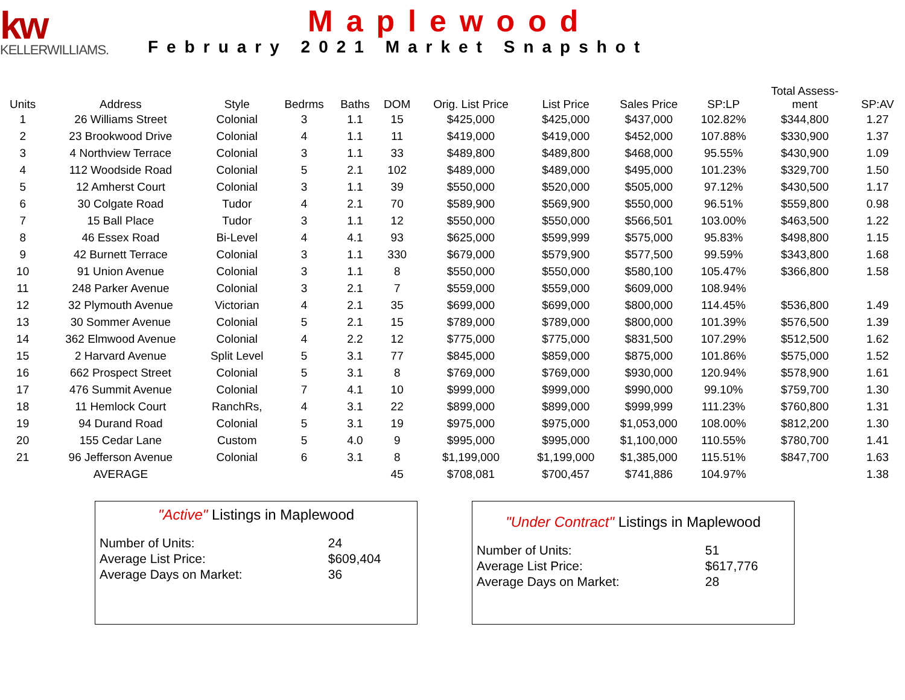kw
KELLERWILLIAMS.
Maplewood
February 2021 Market Snapshot
| Units | Address | Style | Bedrms | Baths | DOM | Orig. List Price | List Price | Sales Price | SP:LP | Total Assess- ment | SP:AV |
| --- | --- | --- | --- | --- | --- | --- | --- | --- | --- | --- | --- |
| 1 | 26 Williams Street | Colonial | 3 | 1.1 | 15 | $425,000 | $425,000 | $437,000 | 102.82% | $344,800 | 1.27 |
| 2 | 23 Brookwood Drive | Colonial | 4 | 1.1 | 11 | $419,000 | $419,000 | $452,000 | 107.88% | $330,900 | 1.37 |
| 3 | 4 Northview Terrace | Colonial | 3 | 1.1 | 33 | $489,800 | $489,800 | $468,000 | 95.55% | $430,900 | 1.09 |
| 4 | 112 Woodside Road | Colonial | 5 | 2.1 | 102 | $489,000 | $489,000 | $495,000 | 101.23% | $329,700 | 1.50 |
| 5 | 12 Amherst Court | Colonial | 3 | 1.1 | 39 | $550,000 | $520,000 | $505,000 | 97.12% | $430,500 | 1.17 |
| 6 | 30 Colgate Road | Tudor | 4 | 2.1 | 70 | $589,900 | $569,900 | $550,000 | 96.51% | $559,800 | 0.98 |
| 7 | 15 Ball Place | Tudor | 3 | 1.1 | 12 | $550,000 | $550,000 | $566,501 | 103.00% | $463,500 | 1.22 |
| 8 | 46 Essex Road | Bi-Level | 4 | 4.1 | 93 | $625,000 | $599,999 | $575,000 | 95.83% | $498,800 | 1.15 |
| 9 | 42 Burnett Terrace | Colonial | 3 | 1.1 | 330 | $679,000 | $579,900 | $577,500 | 99.59% | $343,800 | 1.68 |
| 10 | 91 Union Avenue | Colonial | 3 | 1.1 | 8 | $550,000 | $550,000 | $580,100 | 105.47% | $366,800 | 1.58 |
| 11 | 248 Parker Avenue | Colonial | 3 | 2.1 | 7 | $559,000 | $559,000 | $609,000 | 108.94% | | |
| 12 | 32 Plymouth Avenue | Victorian | 4 | 2.1 | 35 | $699,000 | $699,000 | $800,000 | 114.45% | $536,800 | 1.49 |
| 13 | 30 Sommer Avenue | Colonial | 5 | 2.1 | 15 | $789,000 | $789,000 | $800,000 | 101.39% | $576,500 | 1.39 |
| 14 | 362 Elmwood Avenue | Colonial | 4 | 2.2 | 12 | $775,000 | $775,000 | $831,500 | 107.29% | $512,500 | 1.62 |
| 15 | 2 Harvard Avenue | Split Level | 5 | 3.1 | 77 | $845,000 | $859,000 | $875,000 | 101.86% | $575,000 | 1.52 |
| 16 | 662 Prospect Street | Colonial | 5 | 3.1 | 8 | $769,000 | $769,000 | $930,000 | 120.94% | $578,900 | 1.61 |
| 17 | 476 Summit Avenue | Colonial | 7 | 4.1 | 10 | $999,000 | $999,000 | $990,000 | 99.10% | $759,700 | 1.30 |
| 18 | 11 Hemlock Court | RanchRs, | 4 | 3.1 | 22 | $899,000 | $899,000 | $999,999 | 111.23% | $760,800 | 1.31 |
| 19 | 94 Durand Road | Colonial | 5 | 3.1 | 19 | $975,000 | $975,000 | $1,053,000 | 108.00% | $812,200 | 1.30 |
| 20 | 155 Cedar Lane | Custom | 5 | 4.0 | 9 | $995,000 | $995,000 | $1,100,000 | 110.55% | $780,700 | 1.41 |
| 21 | 96 Jefferson Avenue | Colonial | 6 | 3.1 | 8 | $1,199,000 | $1,199,000 | $1,385,000 | 115.51% | $847,700 | 1.63 |
| | AVERAGE | | | | 45 | $708,081 | $700,457 | $741,886 | 104.97% | | 1.38 |
"Active" Listings in Maplewood
| Number of Units: | 24 |
| Average List Price: | $609,404 |
| Average Days on Market: | 36 |
"Under Contract" Listings in Maplewood
| Number of Units: | 51 |
| Average List Price: | $617,776 |
| Average Days on Market: | 28 |